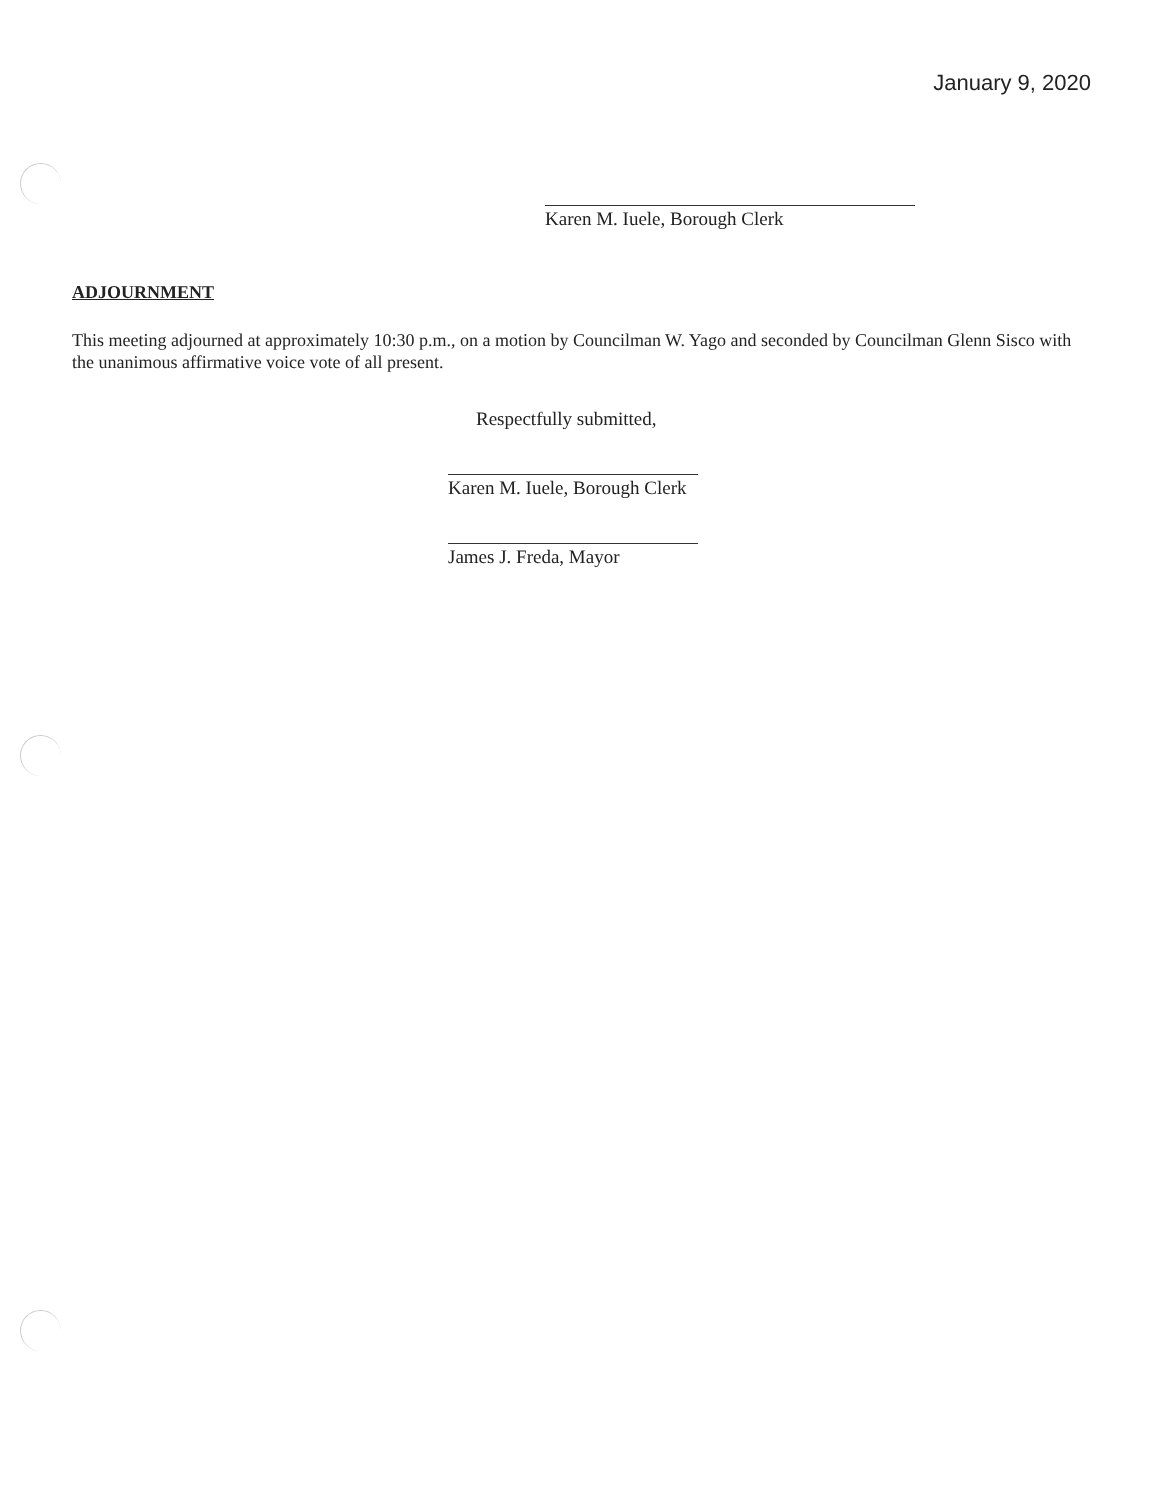January 9, 2020
Karen M. Iuele, Borough Clerk
ADJOURNMENT
This meeting adjourned at approximately 10:30 p.m., on a motion by Councilman W. Yago and seconded by Councilman Glenn Sisco with the unanimous affirmative voice vote of all present.
Respectfully submitted,
Karen M. Iuele, Borough Clerk
James J. Freda, Mayor